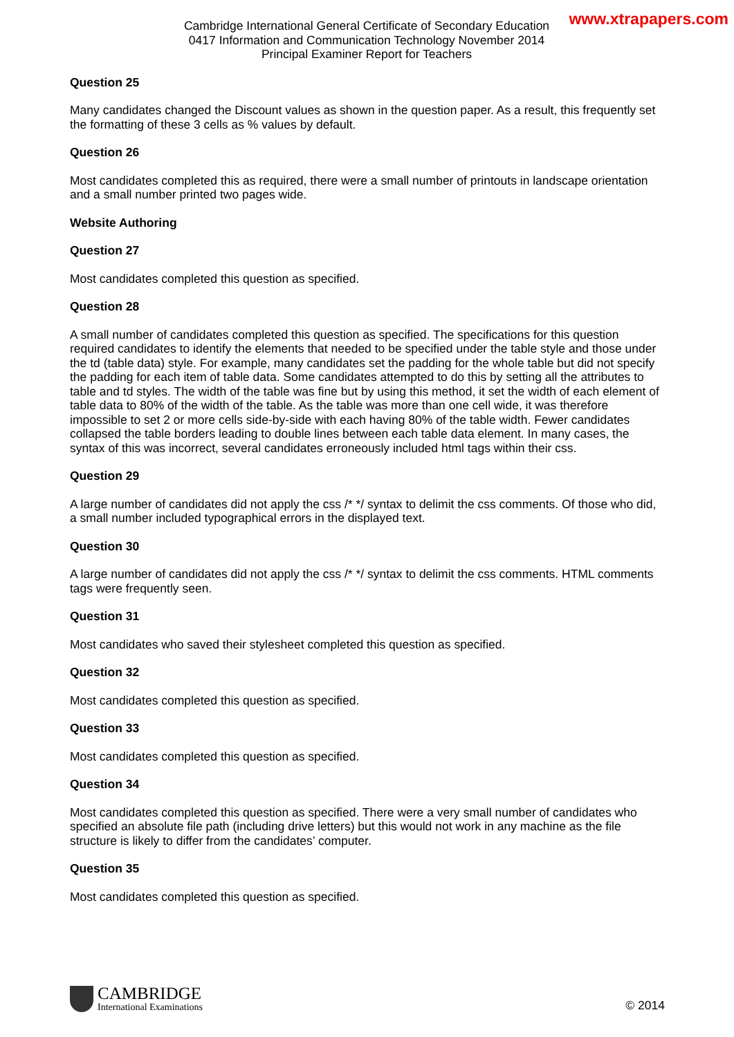www.xtrapapers.com
Cambridge International General Certificate of Secondary Education
0417 Information and Communication Technology November 2014
Principal Examiner Report for Teachers
Question 25
Many candidates changed the Discount values as shown in the question paper. As a result, this frequently set the formatting of these 3 cells as % values by default.
Question 26
Most candidates completed this as required, there were a small number of printouts in landscape orientation and a small number printed two pages wide.
Website Authoring
Question 27
Most candidates completed this question as specified.
Question 28
A small number of candidates completed this question as specified. The specifications for this question required candidates to identify the elements that needed to be specified under the table style and those under the td (table data) style. For example, many candidates set the padding for the whole table but did not specify the padding for each item of table data. Some candidates attempted to do this by setting all the attributes to table and td styles. The width of the table was fine but by using this method, it set the width of each element of table data to 80% of the width of the table. As the table was more than one cell wide, it was therefore impossible to set 2 or more cells side-by-side with each having 80% of the table width. Fewer candidates collapsed the table borders leading to double lines between each table data element. In many cases, the syntax of this was incorrect, several candidates erroneously included html tags within their css.
Question 29
A large number of candidates did not apply the css /* */ syntax to delimit the css comments. Of those who did, a small number included typographical errors in the displayed text.
Question 30
A large number of candidates did not apply the css /* */ syntax to delimit the css comments. HTML comments tags were frequently seen.
Question 31
Most candidates who saved their stylesheet completed this question as specified.
Question 32
Most candidates completed this question as specified.
Question 33
Most candidates completed this question as specified.
Question 34
Most candidates completed this question as specified. There were a very small number of candidates who specified an absolute file path (including drive letters) but this would not work in any machine as the file structure is likely to differ from the candidates’ computer.
Question 35
Most candidates completed this question as specified.
CAMBRIDGE
International Examinations
© 2014